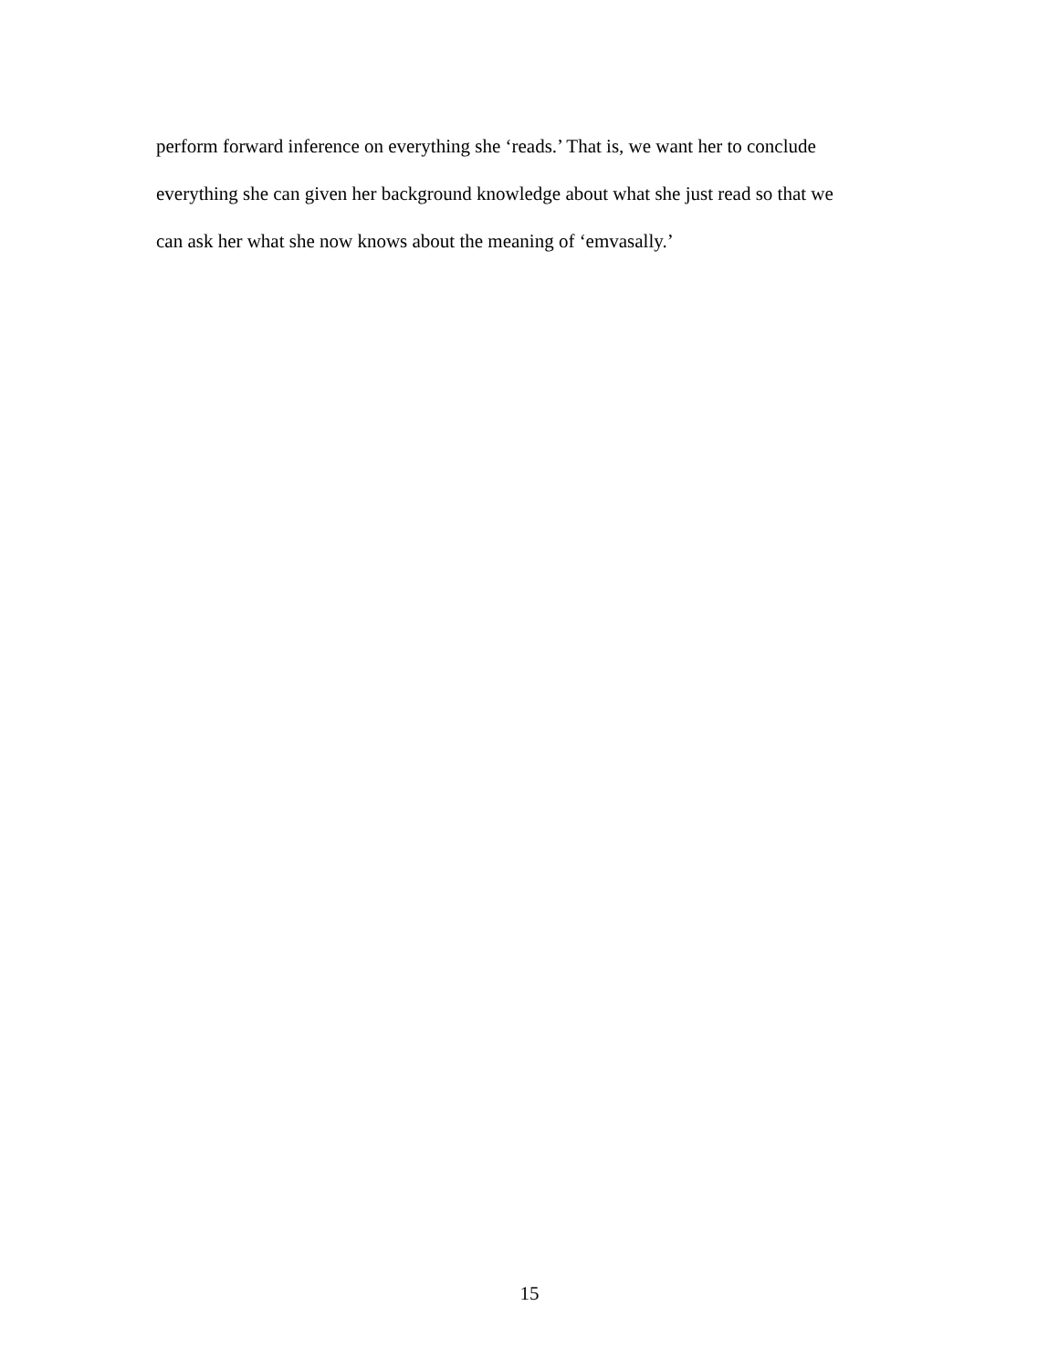perform forward inference on everything she ‘reads.’ That is, we want her to conclude
everything she can given her background knowledge about what she just read so that we
can ask her what she now knows about the meaning of ‘emvasally.’
15